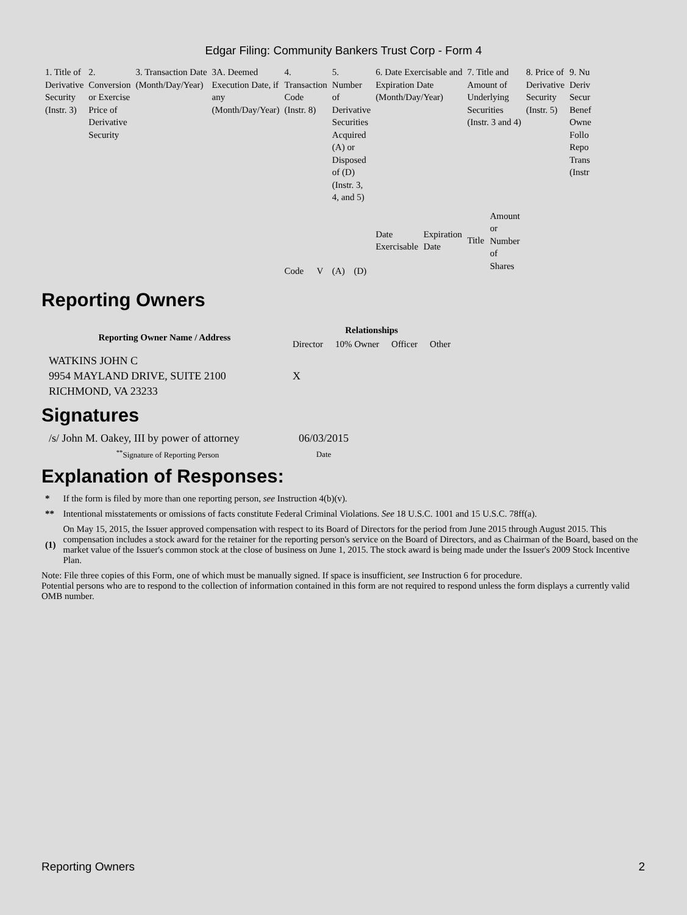Edgar Filing: Community Bankers Trust Corp - Form 4
| 1. Title of Derivative Security (Instr. 3) | 2. Conversion or Exercise Price of Derivative Security | 3. Transaction Date (Month/Day/Year) | 3A. Deemed Execution Date, if any (Month/Day/Year) | 4. Transaction Code (Instr. 8) | | 5. Number of Derivative Securities Acquired (A) or Disposed of (D) (Instr. 3, 4, and 5) | | 6. Date Exercisable and Expiration Date (Month/Day/Year) | | 7. Title and Amount of Underlying Securities (Instr. 3 and 4) | | 8. Price of Derivative Security (Instr. 5) | 9. Nu Deriv Secur Benef Owne Follo Repo Trans (Instr |
| | | | | Code | V | (A) | (D) | Date Exercisable | Expiration Date | Title | Amount or Number of Shares | | |
Reporting Owners
| Reporting Owner Name / Address | Relationships | | | |
| --- | --- | --- | --- | --- |
| | Director | 10% Owner | Officer | Other |
| WATKINS JOHN C 9954 MAYLAND DRIVE, SUITE 2100 RICHMOND, VA 23233 | X | | | |
Signatures
| /s/ John M. Oakey, III by power of attorney | 06/03/2015 |
| <sup>**</sup> Signature of Reporting Person | Date |
Explanation of Responses:
| * | If the form is filed by more than one reporting person, see Instruction 4(b)(v). |
| ** | Intentional misstatements or omissions of facts constitute Federal Criminal Violations. See 18 U.S.C. 1001 and 15 U.S.C. 78ff(a). |
| (1) | On May 15, 2015, the Issuer approved compensation with respect to its Board of Directors for the period from June 2015 through August 2015. This compensation includes a stock award for the retainer for the reporting person's service on the Board of Directors, and as Chairman of the Board, based on the market value of the Issuer's common stock at the close of business on June 1, 2015. The stock award is being made under the Issuer's 2009 Stock Incentive Plan. |
Note: File three copies of this Form, one of which must be manually signed. If space is insufficient, see Instruction 6 for procedure.
Potential persons who are to respond to the collection of information contained in this form are not required to respond unless the form displays a currently valid OMB number.
Reporting Owners 2